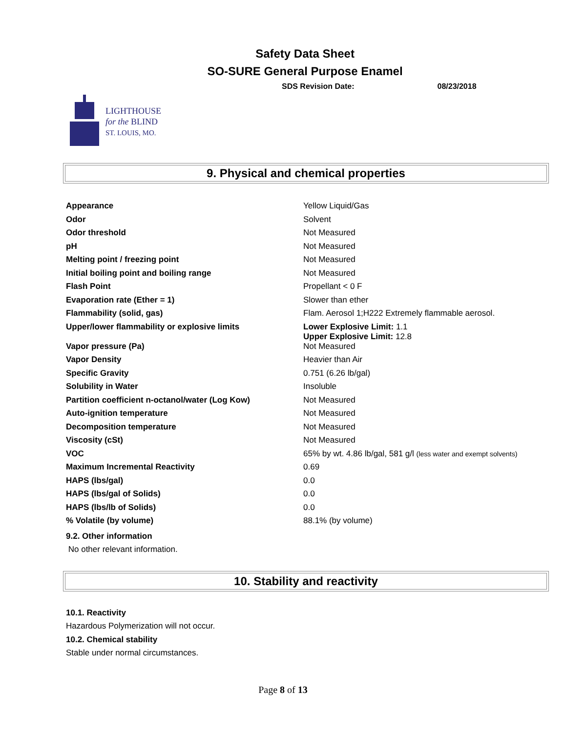Safety Data Sheet
SO-SURE General Purpose Enamel
SDS Revision Date: 08/23/2018
LIGHTHOUSE
for the BLIND
ST. LOUIS, MO.
9. Physical and chemical properties
| Appearance | Yellow Liquid/Gas |
| Odor | Solvent |
| Odor threshold | Not Measured |
| pH | Not Measured |
| Melting point / freezing point | Not Measured |
| Initial boiling point and boiling range | Not Measured |
| Flash Point | Propellant < 0 F |
| Evaporation rate (Ether = 1) | Slower than ether |
| Flammability (solid, gas) | Flam. Aerosol 1;H222 Extremely flammable aerosol. |
| Upper/lower flammability or explosive limits | Lower Explosive Limit: 1.1 Upper Explosive Limit: 12.8 |
| Vapor pressure (Pa) | Not Measured |
| Vapor Density | Heavier than Air |
| Specific Gravity | 0.751 (6.26 lb/gal) |
| Solubility in Water | Insoluble |
| Partition coefficient n-octanol/water (Log Kow) | Not Measured |
| Auto-ignition temperature | Not Measured |
| Decomposition temperature | Not Measured |
| Viscosity (cSt) | Not Measured |
| VOC | 65% by wt. 4.86 lb/gal, 581 g/l (less water and exempt solvents) |
| Maximum Incremental Reactivity | 0.69 |
| HAPS (lbs/gal) | 0.0 |
| HAPS (lbs/gal of Solids) | 0.0 |
| HAPS (lbs/lb of Solids) | 0.0 |
| % Volatile (by volume) | 88.1% (by volume) |
9.2. Other information
No other relevant information.
10. Stability and reactivity
10.1. Reactivity
Hazardous Polymerization will not occur.
10.2. Chemical stability
Stable under normal circumstances.
Page 8 of 13